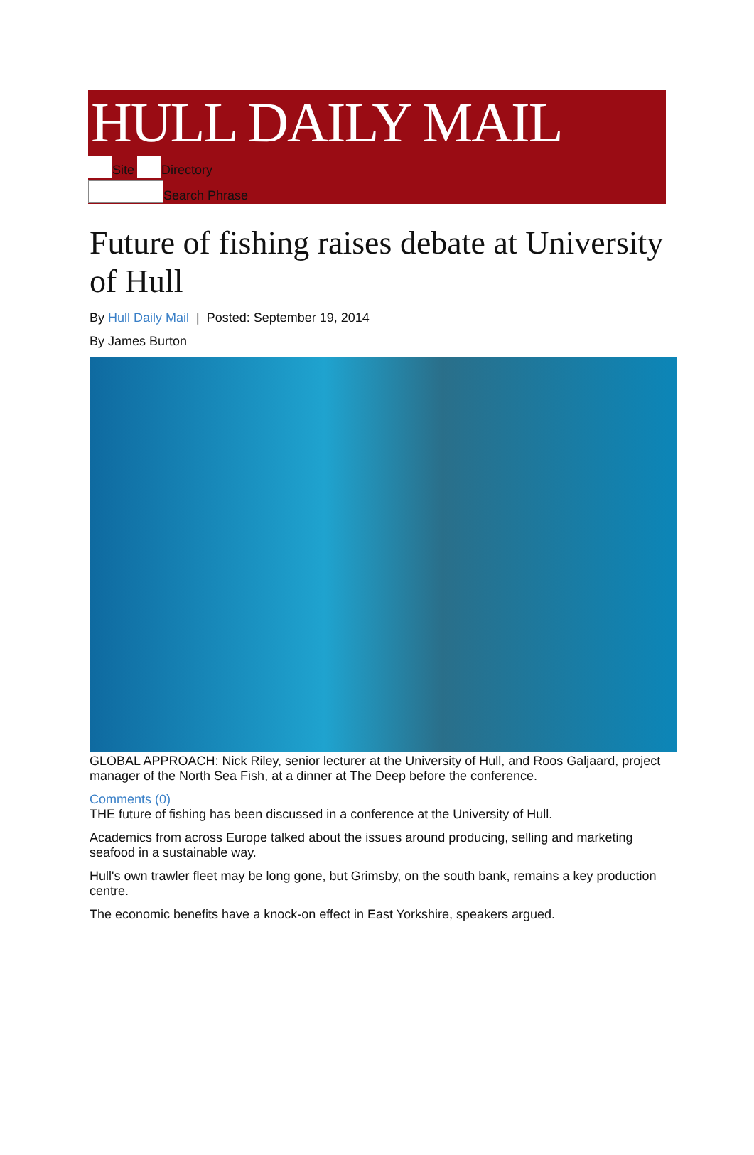HULL DAILY MAIL
Site Directory
Search Phrase
Future of fishing raises debate at University of Hull
By Hull Daily Mail | Posted: September 19, 2014
By James Burton
GLOBAL APPROACH: Nick Riley, senior lecturer at the University of Hull, and Roos Galjaard, project manager of the North Sea Fish, at a dinner at The Deep before the conference.
Comments (0)
THE future of fishing has been discussed in a conference at the University of Hull.
Academics from across Europe talked about the issues around producing, selling and marketing seafood in a sustainable way.
Hull's own trawler fleet may be long gone, but Grimsby, on the south bank, remains a key production centre.
The economic benefits have a knock-on effect in East Yorkshire, speakers argued.